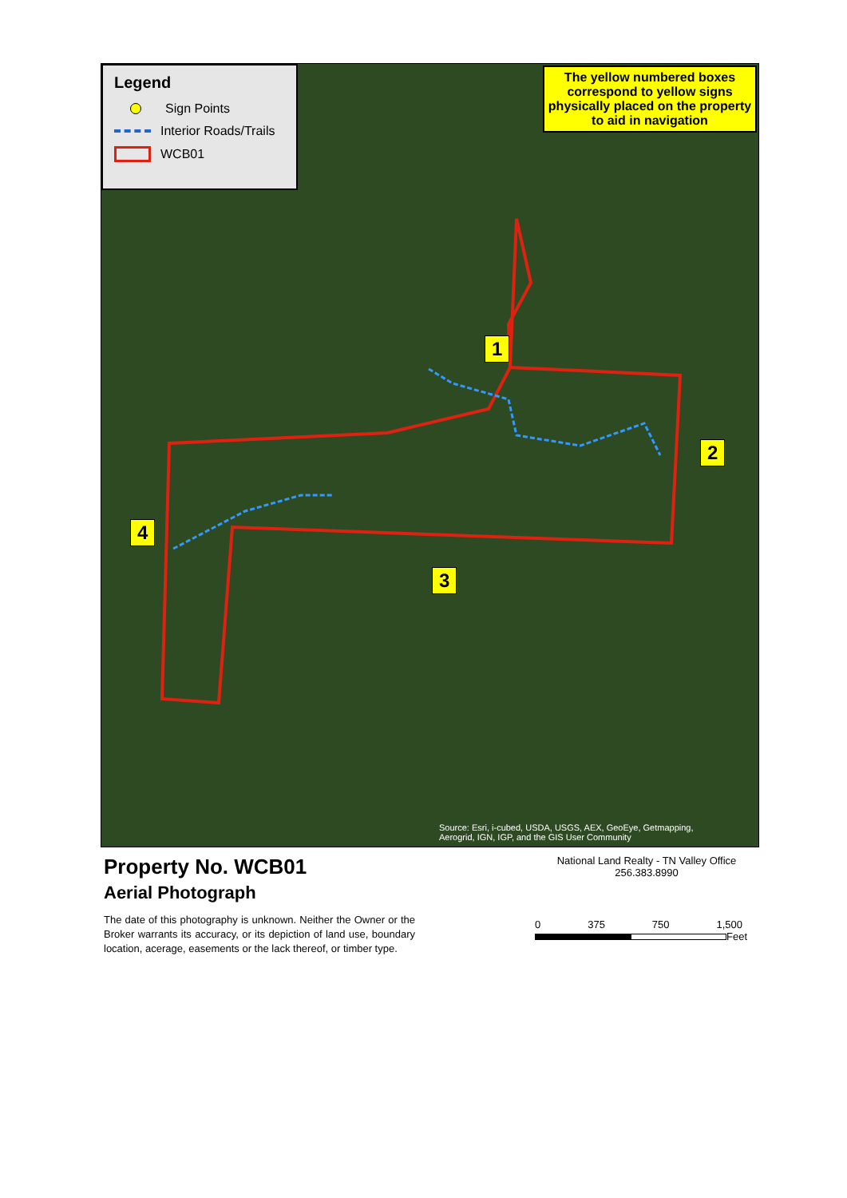Legend
Sign Points
Interior Roads/Trails
WCB01
The yellow numbered boxes correspond to yellow signs physically placed on the property to aid in navigation
1
2
3
4
Source: Esri, i-cubed, USDA, USGS, AEX, GeoEye, Getmapping, Aerogrid, IGN, IGP, and the GIS User Community
Property No. WCB01
Aerial Photograph
The date of this photography is unknown. Neither the Owner or the Broker warrants its accuracy, or its depiction of land use, boundary location, acerage, easements or the lack thereof, or timber type.
National Land Realty - TN Valley Office
256.383.8990
0 375 750 1,500
Feet